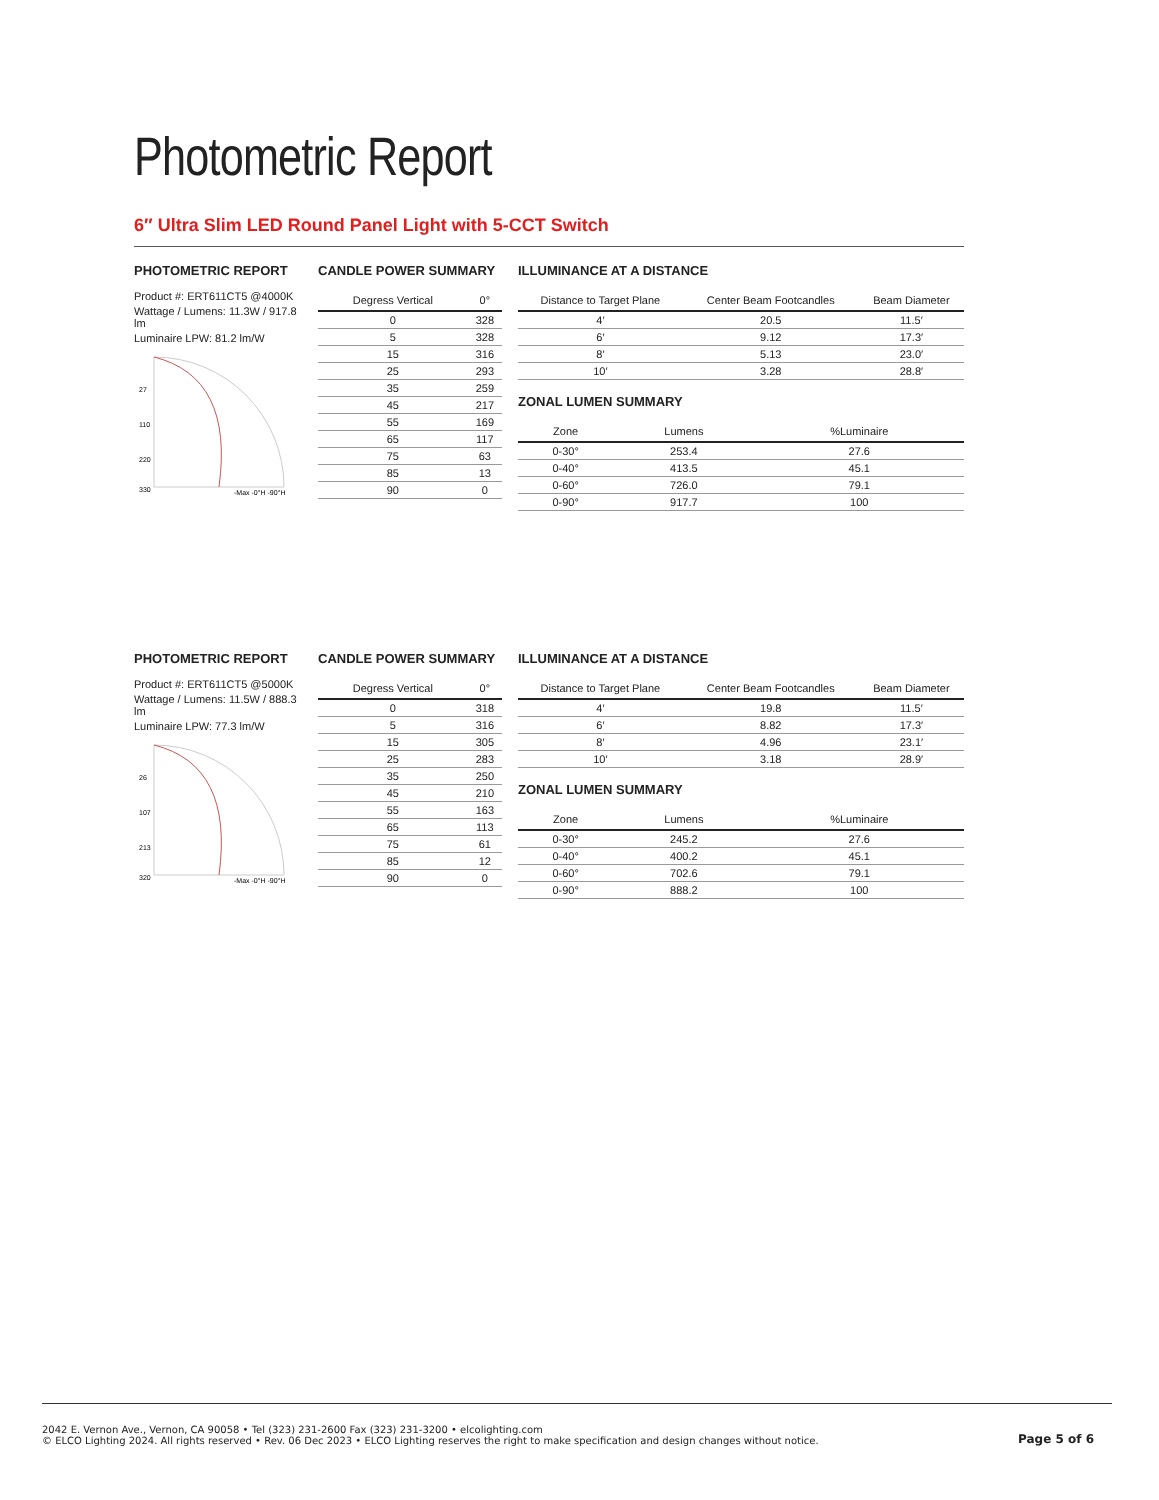Photometric Report
6″ Ultra Slim LED Round Panel Light with 5-CCT Switch
PHOTOMETRIC REPORT
Product #: ERT611CT5 @4000K
Wattage / Lumens: 11.3W / 917.8 lm
Luminaire LPW: 81.2 lm/W
27
110
220
330
-Max -0°H -90°H
CANDLE POWER SUMMARY
| Degress Vertical | 0° |
| --- | --- |
| 0 | 328 |
| 5 | 328 |
| 15 | 316 |
| 25 | 293 |
| 35 | 259 |
| 45 | 217 |
| 55 | 169 |
| 65 | 117 |
| 75 | 63 |
| 85 | 13 |
| 90 | 0 |
ILLUMINANCE AT A DISTANCE
| Distance to Target Plane | Center Beam Footcandles | Beam Diameter |
| --- | --- | --- |
| 4′ | 20.5 | 11.5′ |
| 6′ | 9.12 | 17.3′ |
| 8′ | 5.13 | 23.0′ |
| 10′ | 3.28 | 28.8′ |
ZONAL LUMEN SUMMARY
| Zone | Lumens | %Luminaire |
| --- | --- | --- |
| 0-30° | 253.4 | 27.6 |
| 0-40° | 413.5 | 45.1 |
| 0-60° | 726.0 | 79.1 |
| 0-90° | 917.7 | 100 |
PHOTOMETRIC REPORT
Product #: ERT611CT5 @5000K
Wattage / Lumens: 11.5W / 888.3 lm
Luminaire LPW: 77.3 lm/W
26
107
213
320
-Max -0°H -90°H
CANDLE POWER SUMMARY
| Degress Vertical | 0° |
| --- | --- |
| 0 | 318 |
| 5 | 316 |
| 15 | 305 |
| 25 | 283 |
| 35 | 250 |
| 45 | 210 |
| 55 | 163 |
| 65 | 113 |
| 75 | 61 |
| 85 | 12 |
| 90 | 0 |
ILLUMINANCE AT A DISTANCE
| Distance to Target Plane | Center Beam Footcandles | Beam Diameter |
| --- | --- | --- |
| 4′ | 19.8 | 11.5′ |
| 6′ | 8.82 | 17.3′ |
| 8′ | 4.96 | 23.1′ |
| 10′ | 3.18 | 28.9′ |
ZONAL LUMEN SUMMARY
| Zone | Lumens | %Luminaire |
| --- | --- | --- |
| 0-30° | 245.2 | 27.6 |
| 0-40° | 400.2 | 45.1 |
| 0-60° | 702.6 | 79.1 |
| 0-90° | 888.2 | 100 |
2042 E. Vernon Ave., Vernon, CA 90058 • Tel (323) 231-2600 Fax (323) 231-3200 • elcolighting.com
© ELCO Lighting 2024. All rights reserved • Rev. 06 Dec 2023 • ELCO Lighting reserves the right to make specification and design changes without notice.
Page 5 of 6